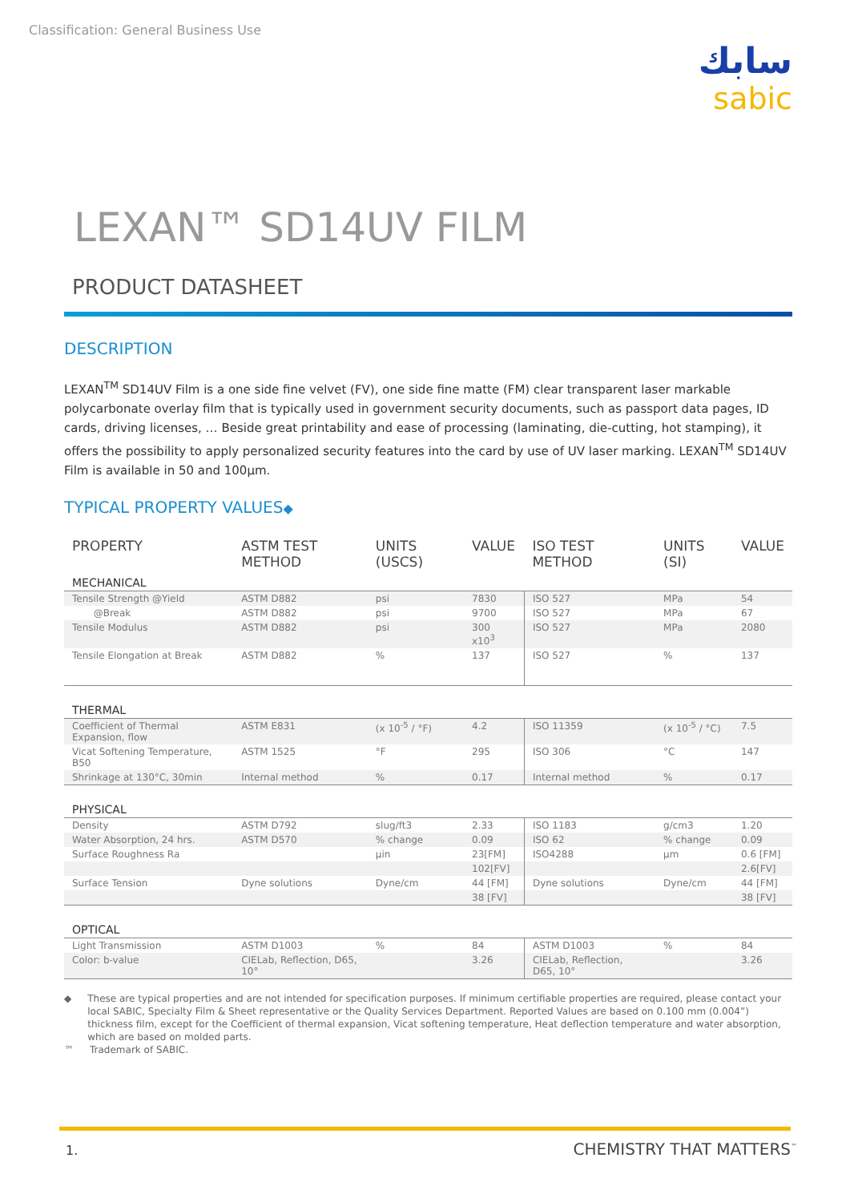Classification: General Business Use
سابك
sabic
LEXAN™ SD14UV FILM
PRODUCT DATASHEET
DESCRIPTION
LEXAN<sup>TM</sup> SD14UV Film is a one side fine velvet (FV), one side fine matte (FM) clear transparent laser markable polycarbonate overlay film that is typically used in government security documents, such as passport data pages, ID cards, driving licenses, … Beside great printability and ease of processing (laminating, die-cutting, hot stamping), it offers the possibility to apply personalized security features into the card by use of UV laser marking. LEXAN<sup>TM</sup> SD14UV Film is available in 50 and 100µm.
TYPICAL PROPERTY VALUES◆
| PROPERTY | ASTM TEST METHOD | UNITS (USCS) | VALUE | ISO TEST METHOD | UNITS (SI) | VALUE |
| --- | --- | --- | --- | --- | --- | --- |
| MECHANICAL | | | | | | |
| Tensile Strength @Yield | ASTM D882 | psi | 7830 | ISO 527 | MPa | 54 |
| @Break | ASTM D882 | psi | 9700 | ISO 527 | MPa | 67 |
| Tensile Modulus | ASTM D882 | psi | 300 x10<sup>3</sup> | ISO 527 | MPa | 2080 |
| Tensile Elongation at Break | ASTM D882 | % | 137 | ISO 527 | % | 137 |
| THERMAL | | | | | | |
| Coefficient of Thermal Expansion, flow | ASTM E831 | (x 10<sup>-5</sup> / °F) | 4.2 | ISO 11359 | (x 10<sup>-5</sup> / °C) | 7.5 |
| Vicat Softening Temperature, B50 | ASTM 1525 | °F | 295 | ISO 306 | °C | 147 |
| Shrinkage at 130°C, 30min | Internal method | % | 0.17 | Internal method | % | 0.17 |
| PHYSICAL | | | | | | |
| Density | ASTM D792 | slug/ft3 | 2.33 | ISO 1183 | g/cm3 | 1.20 |
| Water Absorption, 24 hrs. | ASTM D570 | % change | 0.09 | ISO 62 | % change | 0.09 |
| Surface Roughness Ra | | µin | 23[FM] | ISO4288 | µm | 0.6 [FM] |
| | | | 102[FV] | | | 2.6[FV] |
| Surface Tension | Dyne solutions | Dyne/cm | 44 [FM] | Dyne solutions | Dyne/cm | 44 [FM] |
| | | | 38 [FV] | | | 38 [FV] |
| OPTICAL | | | | | | |
| Light Transmission | ASTM D1003 | % | 84 | ASTM D1003 | % | 84 |
| Color: b-value | CIELab, Reflection, D65, 10° | | 3.26 | CIELab, Reflection, D65, 10° | | 3.26 |
◆ These are typical properties and are not intended for specification purposes. If minimum certifiable properties are required, please contact your local SABIC, Specialty Film & Sheet representative or the Quality Services Department. Reported Values are based on 0.100 mm (0.004”) thickness film, except for the Coefficient of thermal expansion, Vicat softening temperature, Heat deflection temperature and water absorption, which are based on molded parts.
™ Trademark of SABIC.
1. CHEMISTRY THAT MATTERS<sup>™</sup>